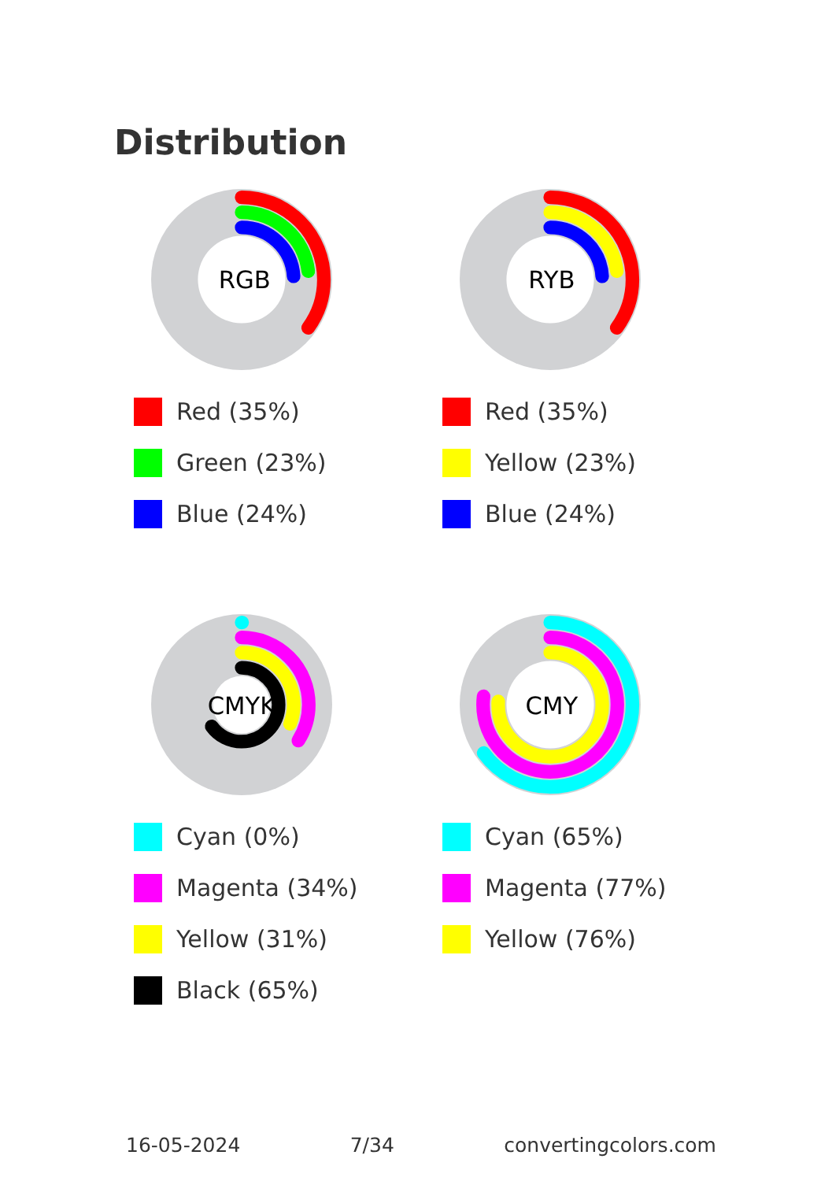Distribution
RGB
Red (35%)
Green (23%)
Blue (24%)
RYB
Red (35%)
Yellow (23%)
Blue (24%)
CMYK
Cyan (0%)
Magenta (34%)
Yellow (31%)
Black (65%)
CMY
Cyan (65%)
Magenta (77%)
Yellow (76%)
16-05-2024 7/34 convertingcolors.com